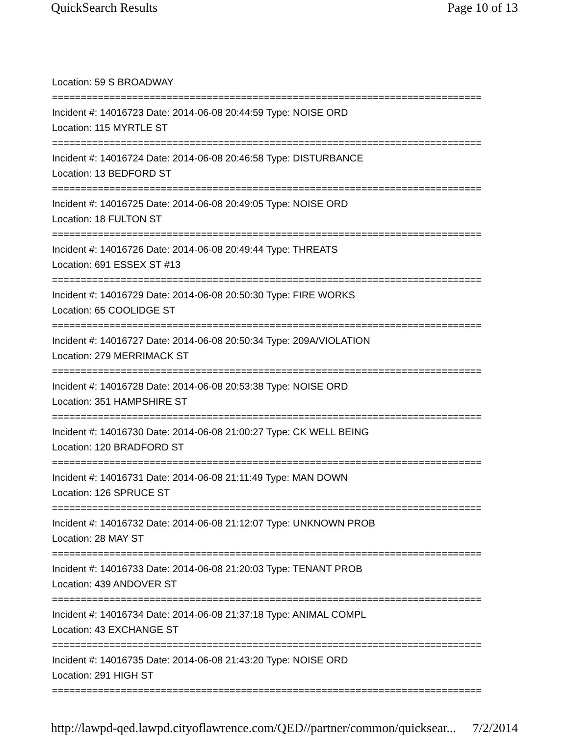QuickSearch Results Page 10 of 13
Location: 59 S BROADWAY
===========================================================================
Incident #: 14016723 Date: 2014-06-08 20:44:59 Type: NOISE ORD
Location: 115 MYRTLE ST
===========================================================================
Incident #: 14016724 Date: 2014-06-08 20:46:58 Type: DISTURBANCE
Location: 13 BEDFORD ST
===========================================================================
Incident #: 14016725 Date: 2014-06-08 20:49:05 Type: NOISE ORD
Location: 18 FULTON ST
===========================================================================
Incident #: 14016726 Date: 2014-06-08 20:49:44 Type: THREATS
Location: 691 ESSEX ST #13
===========================================================================
Incident #: 14016729 Date: 2014-06-08 20:50:30 Type: FIRE WORKS
Location: 65 COOLIDGE ST
===========================================================================
Incident #: 14016727 Date: 2014-06-08 20:50:34 Type: 209A/VIOLATION
Location: 279 MERRIMACK ST
===========================================================================
Incident #: 14016728 Date: 2014-06-08 20:53:38 Type: NOISE ORD
Location: 351 HAMPSHIRE ST
===========================================================================
Incident #: 14016730 Date: 2014-06-08 21:00:27 Type: CK WELL BEING
Location: 120 BRADFORD ST
===========================================================================
Incident #: 14016731 Date: 2014-06-08 21:11:49 Type: MAN DOWN
Location: 126 SPRUCE ST
===========================================================================
Incident #: 14016732 Date: 2014-06-08 21:12:07 Type: UNKNOWN PROB
Location: 28 MAY ST
===========================================================================
Incident #: 14016733 Date: 2014-06-08 21:20:03 Type: TENANT PROB
Location: 439 ANDOVER ST
===========================================================================
Incident #: 14016734 Date: 2014-06-08 21:37:18 Type: ANIMAL COMPL
Location: 43 EXCHANGE ST
===========================================================================
Incident #: 14016735 Date: 2014-06-08 21:43:20 Type: NOISE ORD
Location: 291 HIGH ST
===========================================================================
http://lawpd-qed.lawpd.cityoflawrence.com/QED//partner/common/quicksear... 7/2/2014